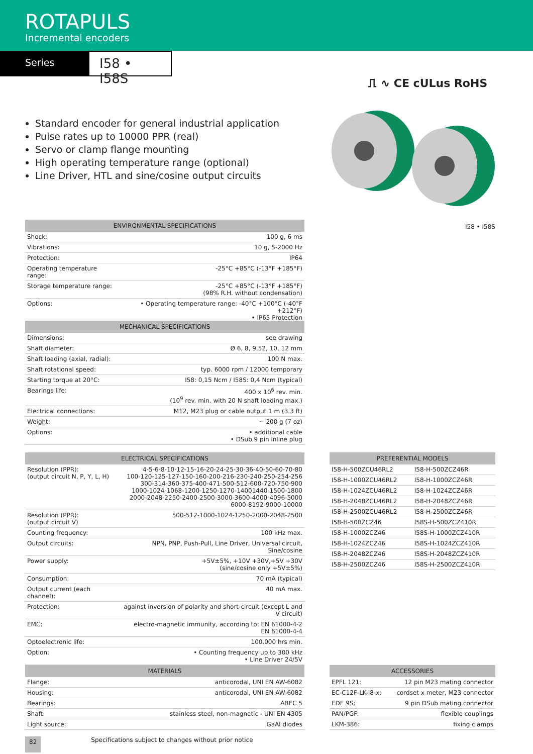ROTAPULS
Incremental encoders
Series
I58 • I58S
⎍ ∿ CE cULus RoHS
Standard encoder for general industrial application
Pulse rates up to 10000 PPR (real)
Servo or clamp flange mounting
High operating temperature range (optional)
Line Driver, HTL and sine/cosine output circuits
I58 • I58S
| ENVIRONMENTAL SPECIFICATIONS | |
| --- | --- |
| Shock: | 100 g, 6 ms |
| Vibrations: | 10 g, 5-2000 Hz |
| Protection: | IP64 |
| Operating temperature range: | -25°C +85°C (-13°F +185°F) |
| Storage temperature range: | -25°C +85°C (-13°F +185°F) (98% R.H. without condensation) |
| Options: | • Operating temperature range: -40°C +100°C (-40°F +212°F) • IP65 Protection |
| MECHANICAL SPECIFICATIONS | |
| --- | --- |
| Dimensions: | see drawing |
| Shaft diameter: | Ø 6, 8, 9.52, 10, 12 mm |
| Shaft loading (axial, radial): | 100 N max. |
| Shaft rotational speed: | typ. 6000 rpm / 12000 temporary |
| Starting torque at 20°C: | I58: 0,15 Ncm / I58S: 0,4 Ncm (typical) |
| Bearings life: | 400 x 10<sup>6</sup> rev. min. (10<sup>9</sup> rev. min. with 20 N shaft loading max.) |
| Electrical connections: | M12, M23 plug or cable output 1 m (3.3 ft) |
| Weight: | ~ 200 g (7 oz) |
| Options: | • additional cable • DSub 9 pin inline plug |
| ELECTRICAL SPECIFICATIONS | |
| --- | --- |
| Resolution (PPR): (output circuit N, P, Y, L, H) | 4-5-6-8-10-12-15-16-20-24-25-30-36-40-50-60-70-80 100-120-125-127-150-160-200-216-230-240-250-254-256 300-314-360-375-400-471-500-512-600-720-750-900 1000-1024-1068-1200-1250-1270-14001440-1500-1800 2000-2048-2250-2400-2500-3000-3600-4000-4096-5000 6000-8192-9000-10000 |
| Resolution (PPR): (output circuit V) | 500-512-1000-1024-1250-2000-2048-2500 |
| Counting frequency: | 100 kHz max. |
| Output circuits: | NPN, PNP, Push-Pull, Line Driver, Universal circuit, Sine/cosine |
| Power supply: | +5V±5%, +10V +30V,+5V +30V (sine/cosine only +5V±5%) |
| Consumption: | 70 mA (typical) |
| Output current (each channel): | 40 mA max. |
| Protection: | against inversion of polarity and short-circuit (except L and V circuit) |
| EMC: | electro-magnetic immunity, according to: EN 61000-4-2 EN 61000-4-4 |
| Optoelectronic life: | 100.000 hrs min. |
| Option: | • Counting frequency up to 300 kHz • Line Driver 24/5V |
| MATERIALS | |
| --- | --- |
| Flange: | anticorodal, UNI EN AW-6082 |
| Housing: | anticorodal, UNI EN AW-6082 |
| Bearings: | ABEC 5 |
| Shaft: | stainless steel, non-magnetic - UNI EN 4305 |
| Light source: | GaAl diodes |
| PREFERENTIAL MODELS | |
| --- | --- |
| I58-H-500ZCU46RL2 | I58-H-500ZCZ46R |
| I58-H-1000ZCU46RL2 | I58-H-1000ZCZ46R |
| I58-H-1024ZCU46RL2 | I58-H-1024ZCZ46R |
| I58-H-2048ZCU46RL2 | I58-H-2048ZCZ46R |
| I58-H-2500ZCU46RL2 | I58-H-2500ZCZ46R |
| I58-H-500ZCZ46 | I58S-H-500ZCZ410R |
| I58-H-1000ZCZ46 | I58S-H-1000ZCZ410R |
| I58-H-1024ZCZ46 | I58S-H-1024ZCZ410R |
| I58-H-2048ZCZ46 | I58S-H-2048ZCZ410R |
| I58-H-2500ZCZ46 | I58S-H-2500ZCZ410R |
| ACCESSORIES | |
| --- | --- |
| EPFL 121: | 12 pin M23 mating connector |
| EC-C12F-LK-I8-x: | cordset x meter, M23 connector |
| EDE 9S: | 9 pin DSub mating connector |
| PAN/PGF: | flexible couplings |
| LKM-386: | fixing clamps |
82 Specifications subject to changes without prior notice